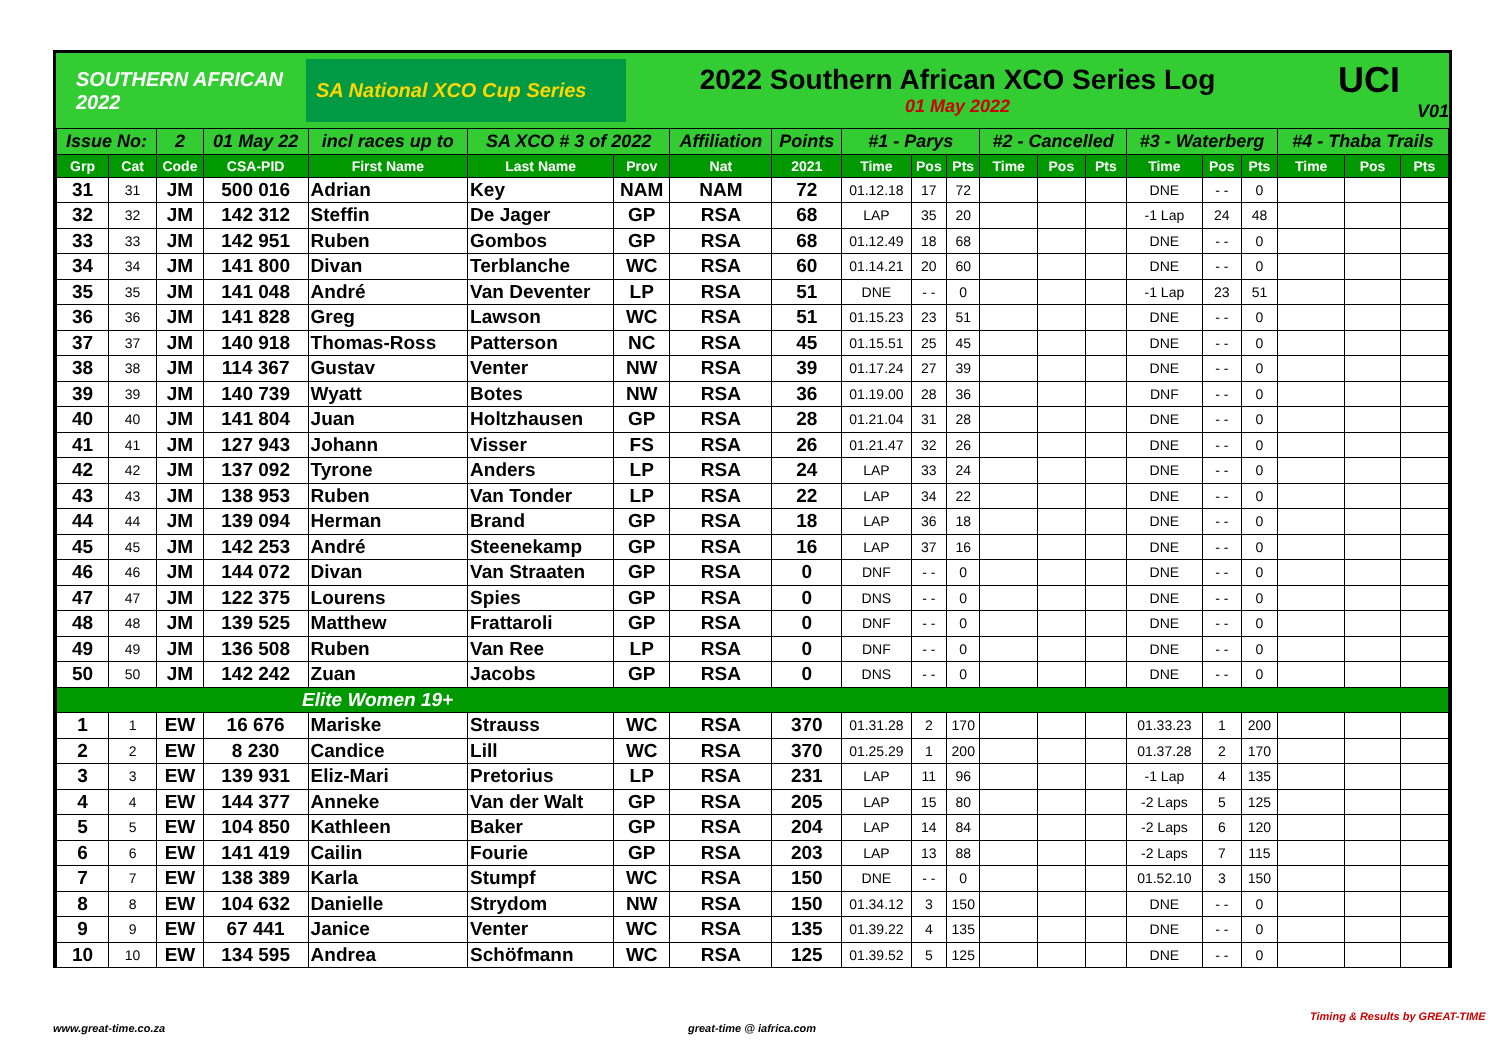SOUTHERN AFRICAN 2022
SA National XCO Cup Series
2022 Southern African XCO Series Log
01 May 2022
UCI
V01
| Issue No: | | 2 | 01 May 22 | incl races up to | SA XCO # 3 of 2022 | | Affiliation | Points | #1 - Parys | | | #2 - Cancelled | | | #3 - Waterberg | | | #4 - Thaba Trails | | |
| Grp | Cat | Code | CSA-PID | First Name | Last Name | Prov | Nat | 2021 | Time | Pos | Pts | Time | Pos | Pts | Time | Pos | Pts | Time | Pos | Pts |
| 31 | 31 | JM | 500 016 | Adrian | Key | NAM | NAM | 72 | 01.12.18 | 17 | 72 | | | | DNE | - - | 0 | | | |
| 32 | 32 | JM | 142 312 | Steffin | De Jager | GP | RSA | 68 | LAP | 35 | 20 | | | | -1 Lap | 24 | 48 | | | |
| 33 | 33 | JM | 142 951 | Ruben | Gombos | GP | RSA | 68 | 01.12.49 | 18 | 68 | | | | DNE | - - | 0 | | | |
| 34 | 34 | JM | 141 800 | Divan | Terblanche | WC | RSA | 60 | 01.14.21 | 20 | 60 | | | | DNE | - - | 0 | | | |
| 35 | 35 | JM | 141 048 | André | Van Deventer | LP | RSA | 51 | DNE | - - | 0 | | | | -1 Lap | 23 | 51 | | | |
| 36 | 36 | JM | 141 828 | Greg | Lawson | WC | RSA | 51 | 01.15.23 | 23 | 51 | | | | DNE | - - | 0 | | | |
| 37 | 37 | JM | 140 918 | Thomas-Ross | Patterson | NC | RSA | 45 | 01.15.51 | 25 | 45 | | | | DNE | - - | 0 | | | |
| 38 | 38 | JM | 114 367 | Gustav | Venter | NW | RSA | 39 | 01.17.24 | 27 | 39 | | | | DNE | - - | 0 | | | |
| 39 | 39 | JM | 140 739 | Wyatt | Botes | NW | RSA | 36 | 01.19.00 | 28 | 36 | | | | DNF | - - | 0 | | | |
| 40 | 40 | JM | 141 804 | Juan | Holtzhausen | GP | RSA | 28 | 01.21.04 | 31 | 28 | | | | DNE | - - | 0 | | | |
| 41 | 41 | JM | 127 943 | Johann | Visser | FS | RSA | 26 | 01.21.47 | 32 | 26 | | | | DNE | - - | 0 | | | |
| 42 | 42 | JM | 137 092 | Tyrone | Anders | LP | RSA | 24 | LAP | 33 | 24 | | | | DNE | - - | 0 | | | |
| 43 | 43 | JM | 138 953 | Ruben | Van Tonder | LP | RSA | 22 | LAP | 34 | 22 | | | | DNE | - - | 0 | | | |
| 44 | 44 | JM | 139 094 | Herman | Brand | GP | RSA | 18 | LAP | 36 | 18 | | | | DNE | - - | 0 | | | |
| 45 | 45 | JM | 142 253 | André | Steenekamp | GP | RSA | 16 | LAP | 37 | 16 | | | | DNE | - - | 0 | | | |
| 46 | 46 | JM | 144 072 | Divan | Van Straaten | GP | RSA | 0 | DNF | - - | 0 | | | | DNE | - - | 0 | | | |
| 47 | 47 | JM | 122 375 | Lourens | Spies | GP | RSA | 0 | DNS | - - | 0 | | | | DNE | - - | 0 | | | |
| 48 | 48 | JM | 139 525 | Matthew | Frattaroli | GP | RSA | 0 | DNF | - - | 0 | | | | DNE | - - | 0 | | | |
| 49 | 49 | JM | 136 508 | Ruben | Van Ree | LP | RSA | 0 | DNF | - - | 0 | | | | DNE | - - | 0 | | | |
| 50 | 50 | JM | 142 242 | Zuan | Jacobs | GP | RSA | 0 | DNS | - - | 0 | | | | DNE | - - | 0 | | | |
| Elite Women 19+ | | | | | | | | | | | | | | | | | | | | |
| 1 | 1 | EW | 16 676 | Mariske | Strauss | WC | RSA | 370 | 01.31.28 | 2 | 170 | | | | 01.33.23 | 1 | 200 | | | |
| 2 | 2 | EW | 8 230 | Candice | Lill | WC | RSA | 370 | 01.25.29 | 1 | 200 | | | | 01.37.28 | 2 | 170 | | | |
| 3 | 3 | EW | 139 931 | Eliz-Mari | Pretorius | LP | RSA | 231 | LAP | 11 | 96 | | | | -1 Lap | 4 | 135 | | | |
| 4 | 4 | EW | 144 377 | Anneke | Van der Walt | GP | RSA | 205 | LAP | 15 | 80 | | | | -2 Laps | 5 | 125 | | | |
| 5 | 5 | EW | 104 850 | Kathleen | Baker | GP | RSA | 204 | LAP | 14 | 84 | | | | -2 Laps | 6 | 120 | | | |
| 6 | 6 | EW | 141 419 | Cailin | Fourie | GP | RSA | 203 | LAP | 13 | 88 | | | | -2 Laps | 7 | 115 | | | |
| 7 | 7 | EW | 138 389 | Karla | Stumpf | WC | RSA | 150 | DNE | - - | 0 | | | | 01.52.10 | 3 | 150 | | | |
| 8 | 8 | EW | 104 632 | Danielle | Strydom | NW | RSA | 150 | 01.34.12 | 3 | 150 | | | | DNE | - - | 0 | | | |
| 9 | 9 | EW | 67 441 | Janice | Venter | WC | RSA | 135 | 01.39.22 | 4 | 135 | | | | DNE | - - | 0 | | | |
| 10 | 10 | EW | 134 595 | Andrea | Schöfmann | WC | RSA | 125 | 01.39.52 | 5 | 125 | | | | DNE | - - | 0 | | | |
www.great-time.co.za great-time @ iafrica.com
Timing & Results by GREAT-TIME